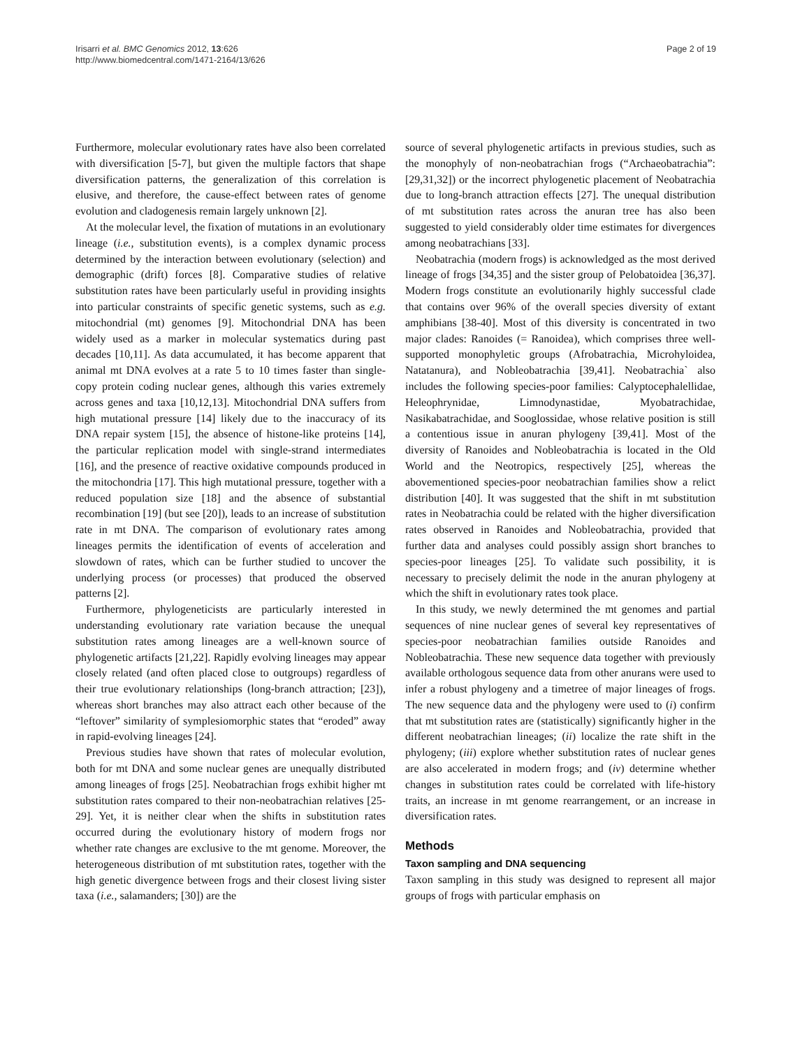Irisarri et al. BMC Genomics 2012, 13:626
http://www.biomedcentral.com/1471-2164/13/626
Page 2 of 19
Furthermore, molecular evolutionary rates have also been correlated with diversification [5-7], but given the multiple factors that shape diversification patterns, the generalization of this correlation is elusive, and therefore, the cause-effect between rates of genome evolution and cladogenesis remain largely unknown [2].
At the molecular level, the fixation of mutations in an evolutionary lineage (i.e., substitution events), is a complex dynamic process determined by the interaction between evolutionary (selection) and demographic (drift) forces [8]. Comparative studies of relative substitution rates have been particularly useful in providing insights into particular constraints of specific genetic systems, such as e.g. mitochondrial (mt) genomes [9]. Mitochondrial DNA has been widely used as a marker in molecular systematics during past decades [10,11]. As data accumulated, it has become apparent that animal mt DNA evolves at a rate 5 to 10 times faster than single-copy protein coding nuclear genes, although this varies extremely across genes and taxa [10,12,13]. Mitochondrial DNA suffers from high mutational pressure [14] likely due to the inaccuracy of its DNA repair system [15], the absence of histone-like proteins [14], the particular replication model with single-strand intermediates [16], and the presence of reactive oxidative compounds produced in the mitochondria [17]. This high mutational pressure, together with a reduced population size [18] and the absence of substantial recombination [19] (but see [20]), leads to an increase of substitution rate in mt DNA. The comparison of evolutionary rates among lineages permits the identification of events of acceleration and slowdown of rates, which can be further studied to uncover the underlying process (or processes) that produced the observed patterns [2].
Furthermore, phylogeneticists are particularly interested in understanding evolutionary rate variation because the unequal substitution rates among lineages are a well-known source of phylogenetic artifacts [21,22]. Rapidly evolving lineages may appear closely related (and often placed close to outgroups) regardless of their true evolutionary relationships (long-branch attraction; [23]), whereas short branches may also attract each other because of the “leftover” similarity of symplesiomorphic states that “eroded” away in rapid-evolving lineages [24].
Previous studies have shown that rates of molecular evolution, both for mt DNA and some nuclear genes are unequally distributed among lineages of frogs [25]. Neobatrachian frogs exhibit higher mt substitution rates compared to their non-neobatrachian relatives [25-29]. Yet, it is neither clear when the shifts in substitution rates occurred during the evolutionary history of modern frogs nor whether rate changes are exclusive to the mt genome. Moreover, the heterogeneous distribution of mt substitution rates, together with the high genetic divergence between frogs and their closest living sister taxa (i.e., salamanders; [30]) are the
source of several phylogenetic artifacts in previous studies, such as the monophyly of non-neobatrachian frogs (“Archaeobatrachia”: [29,31,32]) or the incorrect phylogenetic placement of Neobatrachia due to long-branch attraction effects [27]. The unequal distribution of mt substitution rates across the anuran tree has also been suggested to yield considerably older time estimates for divergences among neobatrachians [33].
Neobatrachia (modern frogs) is acknowledged as the most derived lineage of frogs [34,35] and the sister group of Pelobatoidea [36,37]. Modern frogs constitute an evolutionarily highly successful clade that contains over 96% of the overall species diversity of extant amphibians [38-40]. Most of this diversity is concentrated in two major clades: Ranoides (= Ranoidea), which comprises three well-supported monophyletic groups (Afrobatrachia, Microhyloidea, Natatanura), and Nobleobatrachia [39,41]. Neobatrachia` also includes the following species-poor families: Calyptocephalellidae, Heleophrynidae, Limnodynastidae, Myobatrachidae, Nasikabatrachidae, and Sooglossidae, whose relative position is still a contentious issue in anuran phylogeny [39,41]. Most of the diversity of Ranoides and Nobleobatrachia is located in the Old World and the Neotropics, respectively [25], whereas the abovementioned species-poor neobatrachian families show a relict distribution [40]. It was suggested that the shift in mt substitution rates in Neobatrachia could be related with the higher diversification rates observed in Ranoides and Nobleobatrachia, provided that further data and analyses could possibly assign short branches to species-poor lineages [25]. To validate such possibility, it is necessary to precisely delimit the node in the anuran phylogeny at which the shift in evolutionary rates took place.
In this study, we newly determined the mt genomes and partial sequences of nine nuclear genes of several key representatives of species-poor neobatrachian families outside Ranoides and Nobleobatrachia. These new sequence data together with previously available orthologous sequence data from other anurans were used to infer a robust phylogeny and a timetree of major lineages of frogs. The new sequence data and the phylogeny were used to (i) confirm that mt substitution rates are (statistically) significantly higher in the different neobatrachian lineages; (ii) localize the rate shift in the phylogeny; (iii) explore whether substitution rates of nuclear genes are also accelerated in modern frogs; and (iv) determine whether changes in substitution rates could be correlated with life-history traits, an increase in mt genome rearrangement, or an increase in diversification rates.
Methods
Taxon sampling and DNA sequencing
Taxon sampling in this study was designed to represent all major groups of frogs with particular emphasis on